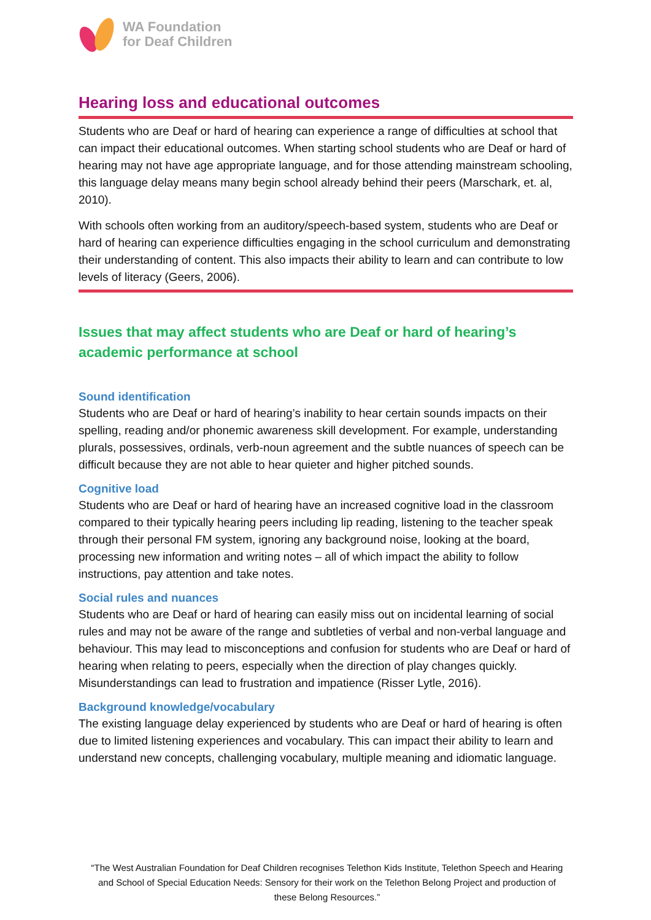WA Foundation
for Deaf Children
Hearing loss and educational outcomes
Students who are Deaf or hard of hearing can experience a range of difficulties at school that can impact their educational outcomes. When starting school students who are Deaf or hard of hearing may not have age appropriate language, and for those attending mainstream schooling, this language delay means many begin school already behind their peers (Marschark, et. al, 2010).
With schools often working from an auditory/speech-based system, students who are Deaf or hard of hearing can experience difficulties engaging in the school curriculum and demonstrating their understanding of content. This also impacts their ability to learn and can contribute to low levels of literacy (Geers, 2006).
Issues that may affect students who are Deaf or hard of hearing’s academic performance at school
Sound identification
Students who are Deaf or hard of hearing’s inability to hear certain sounds impacts on their spelling, reading and/or phonemic awareness skill development. For example, understanding plurals, possessives, ordinals, verb-noun agreement and the subtle nuances of speech can be difficult because they are not able to hear quieter and higher pitched sounds.
Cognitive load
Students who are Deaf or hard of hearing have an increased cognitive load in the classroom compared to their typically hearing peers including lip reading, listening to the teacher speak through their personal FM system, ignoring any background noise, looking at the board, processing new information and writing notes – all of which impact the ability to follow instructions, pay attention and take notes.
Social rules and nuances
Students who are Deaf or hard of hearing can easily miss out on incidental learning of social rules and may not be aware of the range and subtleties of verbal and non-verbal language and behaviour. This may lead to misconceptions and confusion for students who are Deaf or hard of hearing when relating to peers, especially when the direction of play changes quickly. Misunderstandings can lead to frustration and impatience (Risser Lytle, 2016).
Background knowledge/vocabulary
The existing language delay experienced by students who are Deaf or hard of hearing is often due to limited listening experiences and vocabulary. This can impact their ability to learn and understand new concepts, challenging vocabulary, multiple meaning and idiomatic language.
“The West Australian Foundation for Deaf Children recognises Telethon Kids Institute, Telethon Speech and Hearing and School of Special Education Needs: Sensory for their work on the Telethon Belong Project and production of these Belong Resources.”